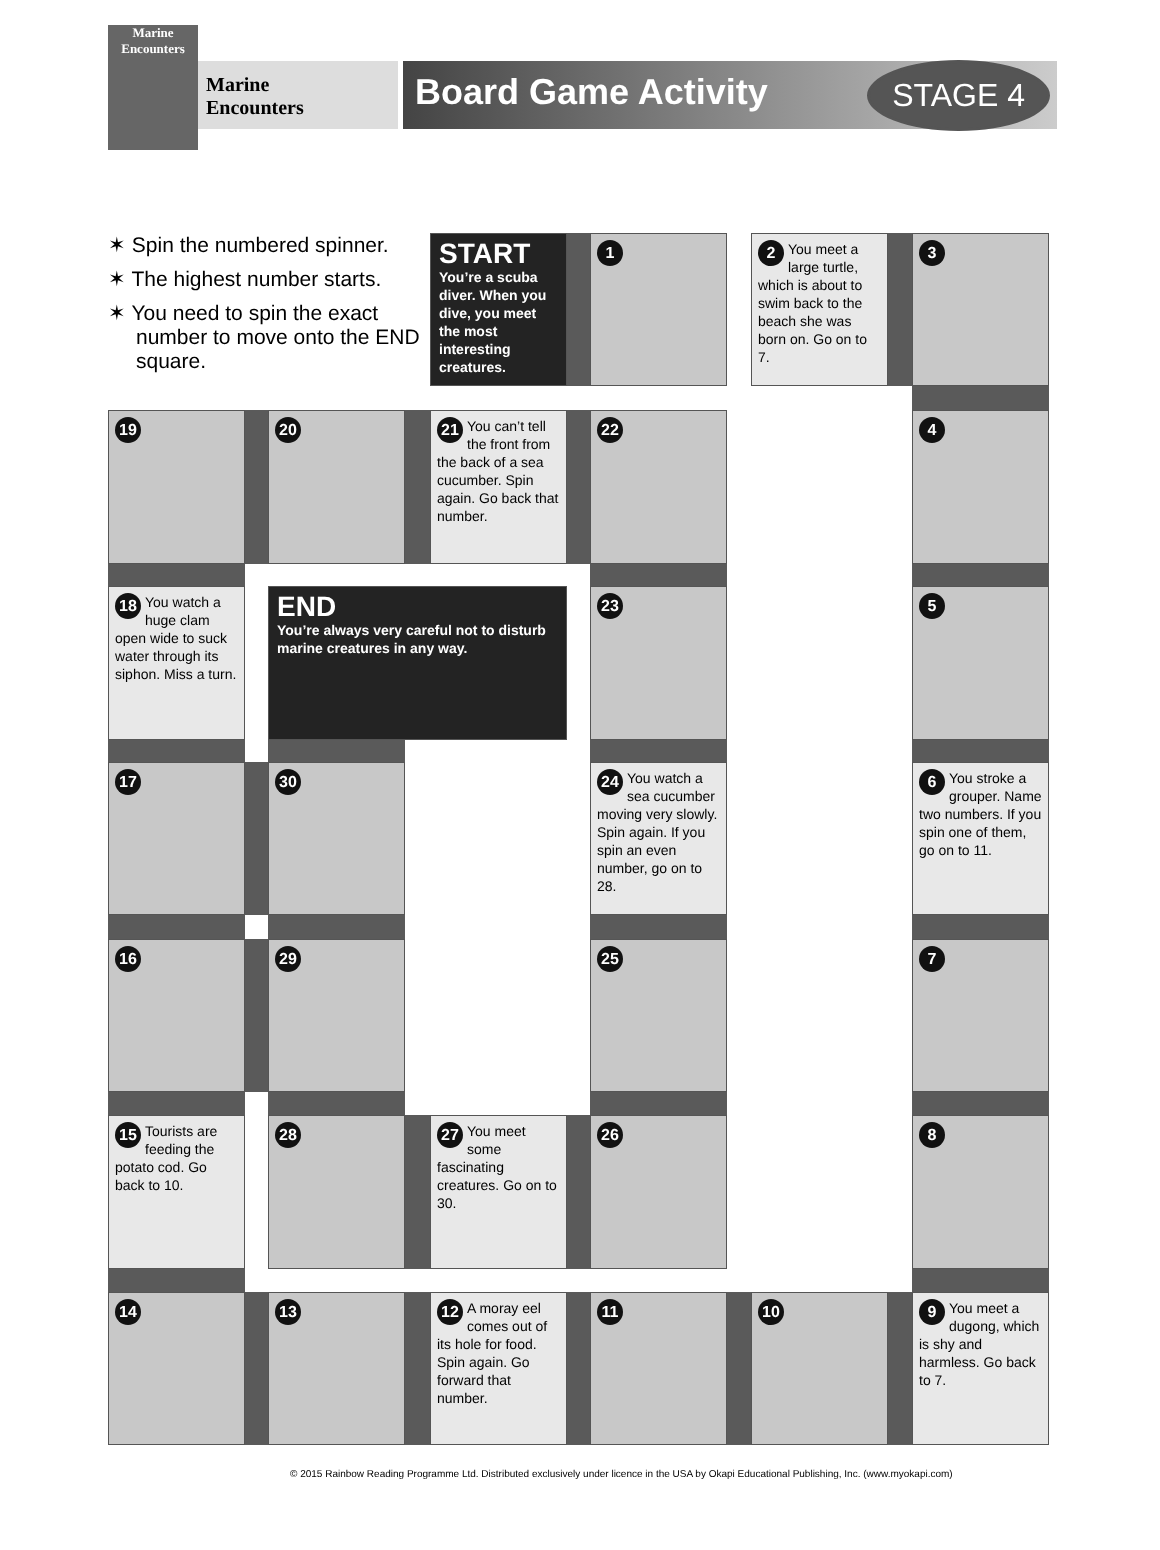Marine Encounters
Marine
Encounters
Board Game Activity
STAGE 4
✶ Spin the numbered spinner.
✶ The highest number starts.
✶ You need to spin the exact number to move onto the END square.
START
You’re a scuba diver. When you dive, you meet the most interesting creatures.
1
2 You meet a large turtle, which is about to swim back to the beach she was born on. Go on to 7.
3
19
20
21 You can’t tell the front from the back of a sea cucumber. Spin again. Go back that number.
22
4
18 You watch a huge clam open wide to suck water through its siphon. Miss a turn.
END
You’re always very careful not to disturb marine creatures in any way.
23
5
17
30
24 You watch a sea cucumber moving very slowly. Spin again. If you spin an even number, go on to 28.
6 You stroke a grouper. Name two numbers. If you spin one of them, go on to 11.
16
29
25
7
15 Tourists are feeding the potato cod. Go back to 10.
28
27 You meet some fascinating creatures. Go on to 30.
26
8
14
13
12 A moray eel comes out of its hole for food. Spin again. Go forward that number.
11
10
9 You meet a dugong, which is shy and harmless. Go back to 7.
© 2015 Rainbow Reading Programme Ltd. Distributed exclusively under licence in the USA by Okapi Educational Publishing, Inc. (www.myokapi.com)